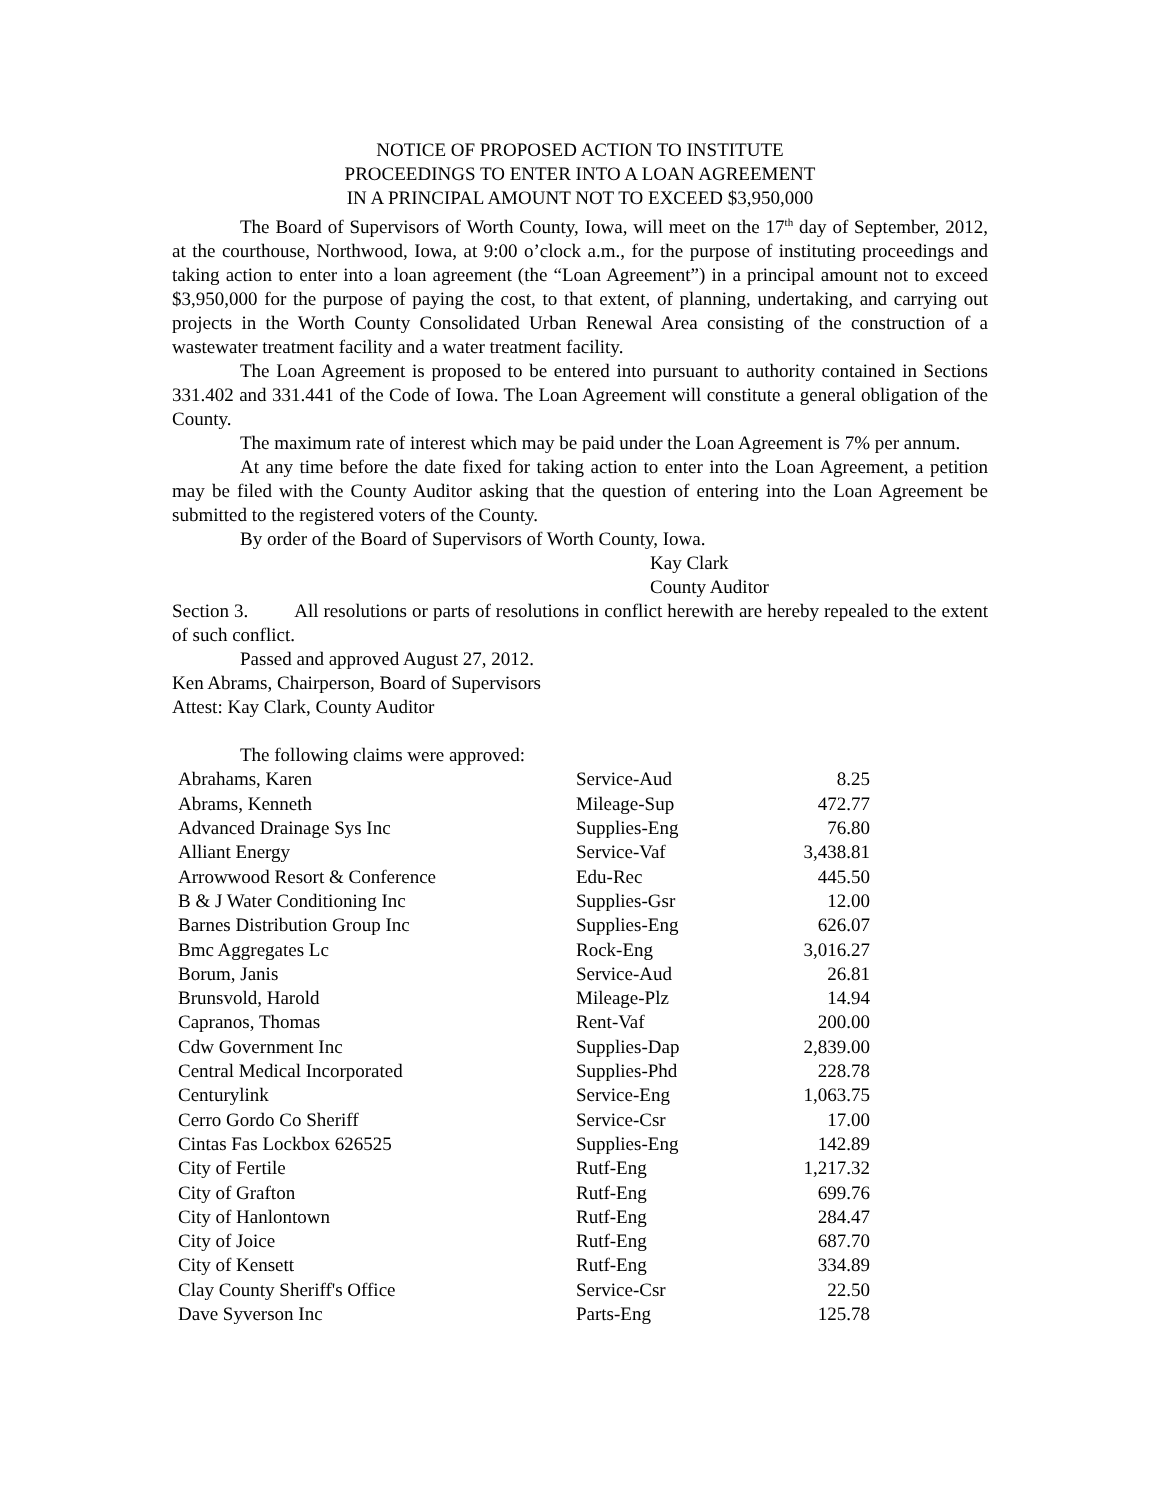NOTICE OF PROPOSED ACTION TO INSTITUTE
PROCEEDINGS TO ENTER INTO A LOAN AGREEMENT
IN A PRINCIPAL AMOUNT NOT TO EXCEED $3,950,000
The Board of Supervisors of Worth County, Iowa, will meet on the 17<sup>th</sup> day of September, 2012, at the courthouse, Northwood, Iowa, at 9:00 o’clock a.m., for the purpose of instituting proceedings and taking action to enter into a loan agreement (the “Loan Agreement”) in a principal amount not to exceed $3,950,000 for the purpose of paying the cost, to that extent, of planning, undertaking, and carrying out projects in the Worth County Consolidated Urban Renewal Area consisting of the construction of a wastewater treatment facility and a water treatment facility.
The Loan Agreement is proposed to be entered into pursuant to authority contained in Sections 331.402 and 331.441 of the Code of Iowa. The Loan Agreement will constitute a general obligation of the County.
The maximum rate of interest which may be paid under the Loan Agreement is 7% per annum.
At any time before the date fixed for taking action to enter into the Loan Agreement, a petition may be filed with the County Auditor asking that the question of entering into the Loan Agreement be submitted to the registered voters of the County.
By order of the Board of Supervisors of Worth County, Iowa.
Kay Clark
County Auditor
Section 3. All resolutions or parts of resolutions in conflict herewith are hereby repealed to the extent of such conflict.
Passed and approved August 27, 2012.
Ken Abrams, Chairperson, Board of Supervisors
Attest: Kay Clark, County Auditor
The following claims were approved:
| Abrahams, Karen | Service-Aud | 8.25 |
| Abrams, Kenneth | Mileage-Sup | 472.77 |
| Advanced Drainage Sys Inc | Supplies-Eng | 76.80 |
| Alliant Energy | Service-Vaf | 3,438.81 |
| Arrowwood Resort & Conference | Edu-Rec | 445.50 |
| B & J Water Conditioning Inc | Supplies-Gsr | 12.00 |
| Barnes Distribution Group Inc | Supplies-Eng | 626.07 |
| Bmc Aggregates Lc | Rock-Eng | 3,016.27 |
| Borum, Janis | Service-Aud | 26.81 |
| Brunsvold, Harold | Mileage-Plz | 14.94 |
| Capranos, Thomas | Rent-Vaf | 200.00 |
| Cdw Government Inc | Supplies-Dap | 2,839.00 |
| Central Medical Incorporated | Supplies-Phd | 228.78 |
| Centurylink | Service-Eng | 1,063.75 |
| Cerro Gordo Co Sheriff | Service-Csr | 17.00 |
| Cintas Fas Lockbox 626525 | Supplies-Eng | 142.89 |
| City of Fertile | Rutf-Eng | 1,217.32 |
| City of Grafton | Rutf-Eng | 699.76 |
| City of Hanlontown | Rutf-Eng | 284.47 |
| City of Joice | Rutf-Eng | 687.70 |
| City of Kensett | Rutf-Eng | 334.89 |
| Clay County Sheriff's Office | Service-Csr | 22.50 |
| Dave Syverson Inc | Parts-Eng | 125.78 |